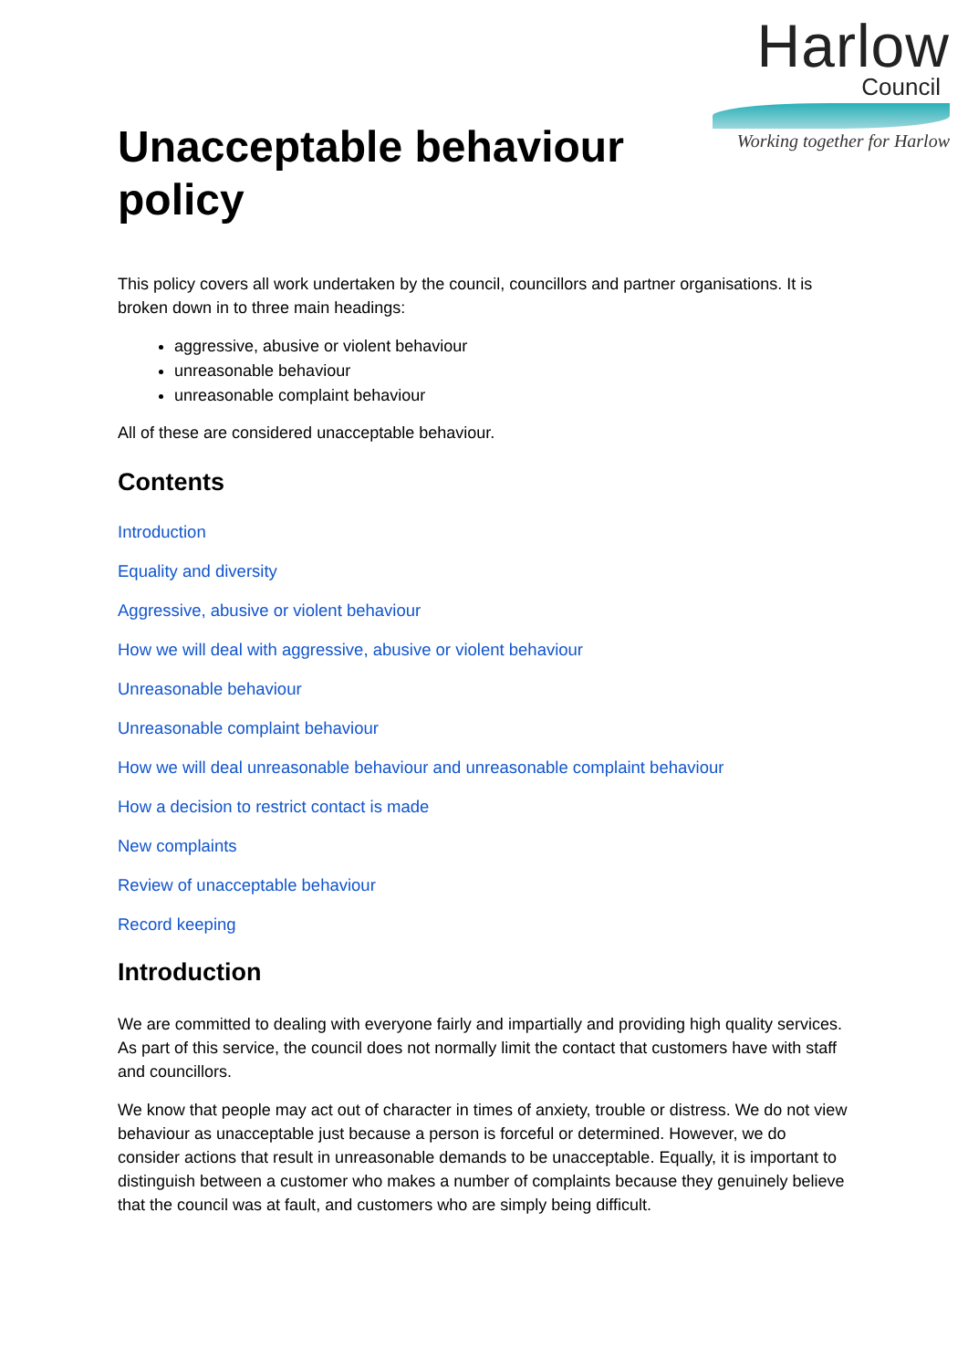Harlow
Council
Working together for Harlow
Unacceptable behaviour policy
This policy covers all work undertaken by the council, councillors and partner organisations. It is broken down in to three main headings:
aggressive, abusive or violent behaviour
unreasonable behaviour
unreasonable complaint behaviour
All of these are considered unacceptable behaviour.
Contents
Introduction
Equality and diversity
Aggressive, abusive or violent behaviour
How we will deal with aggressive, abusive or violent behaviour
Unreasonable behaviour
Unreasonable complaint behaviour
How we will deal unreasonable behaviour and unreasonable complaint behaviour
How a decision to restrict contact is made
New complaints
Review of unacceptable behaviour
Record keeping
Introduction
We are committed to dealing with everyone fairly and impartially and providing high quality services. As part of this service, the council does not normally limit the contact that customers have with staff and councillors.
We know that people may act out of character in times of anxiety, trouble or distress. We do not view behaviour as unacceptable just because a person is forceful or determined. However, we do consider actions that result in unreasonable demands to be unacceptable. Equally, it is important to distinguish between a customer who makes a number of complaints because they genuinely believe that the council was at fault, and customers who are simply being difficult.